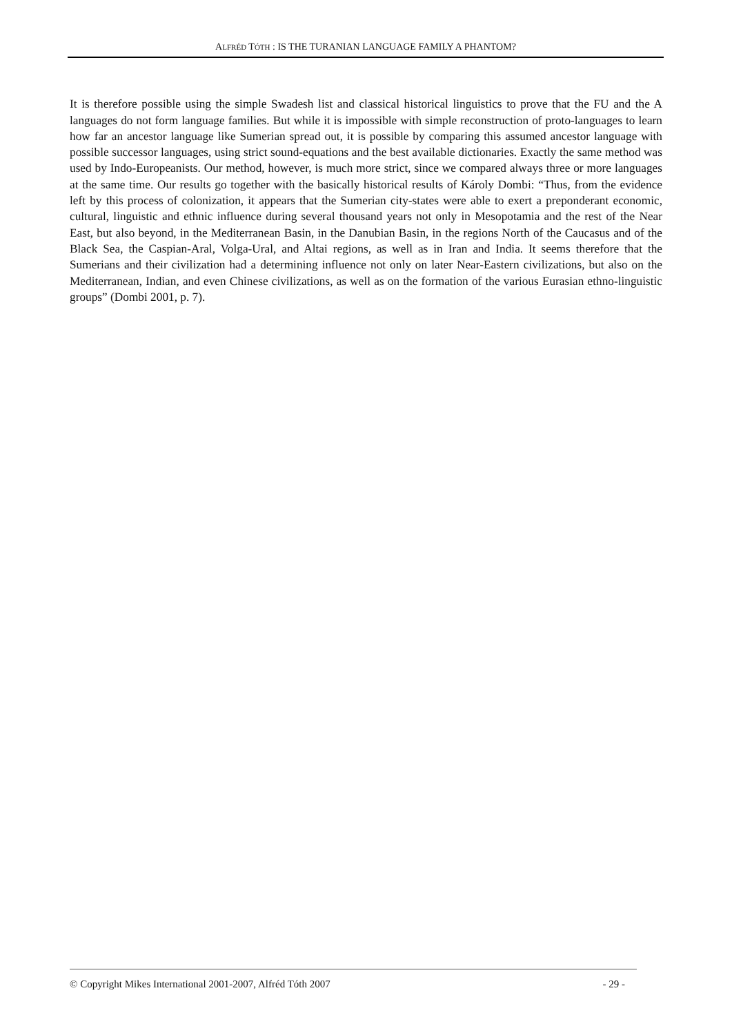ALFRÉD TÓTH : IS THE TURANIAN LANGUAGE FAMILY A PHANTOM?
It is therefore possible using the simple Swadesh list and classical historical linguistics to prove that the FU and the A languages do not form language families. But while it is impossible with simple reconstruction of proto-languages to learn how far an ancestor language like Sumerian spread out, it is possible by comparing this assumed ancestor language with possible successor languages, using strict sound-equations and the best available dictionaries. Exactly the same method was used by Indo-Europeanists. Our method, however, is much more strict, since we compared always three or more languages at the same time. Our results go together with the basically historical results of Károly Dombi: “Thus, from the evidence left by this process of colonization, it appears that the Sumerian city-states were able to exert a preponderant economic, cultural, linguistic and ethnic influence during several thousand years not only in Mesopotamia and the rest of the Near East, but also beyond, in the Mediterranean Basin, in the Danubian Basin, in the regions North of the Caucasus and of the Black Sea, the Caspian-Aral, Volga-Ural, and Altai regions, as well as in Iran and India. It seems therefore that the Sumerians and their civilization had a determining influence not only on later Near-Eastern civilizations, but also on the Mediterranean, Indian, and even Chinese civilizations, as well as on the formation of the various Eurasian ethno-linguistic groups” (Dombi 2001, p. 7).
© Copyright Mikes International 2001-2007, Alfréd Tóth 2007 - 29 -